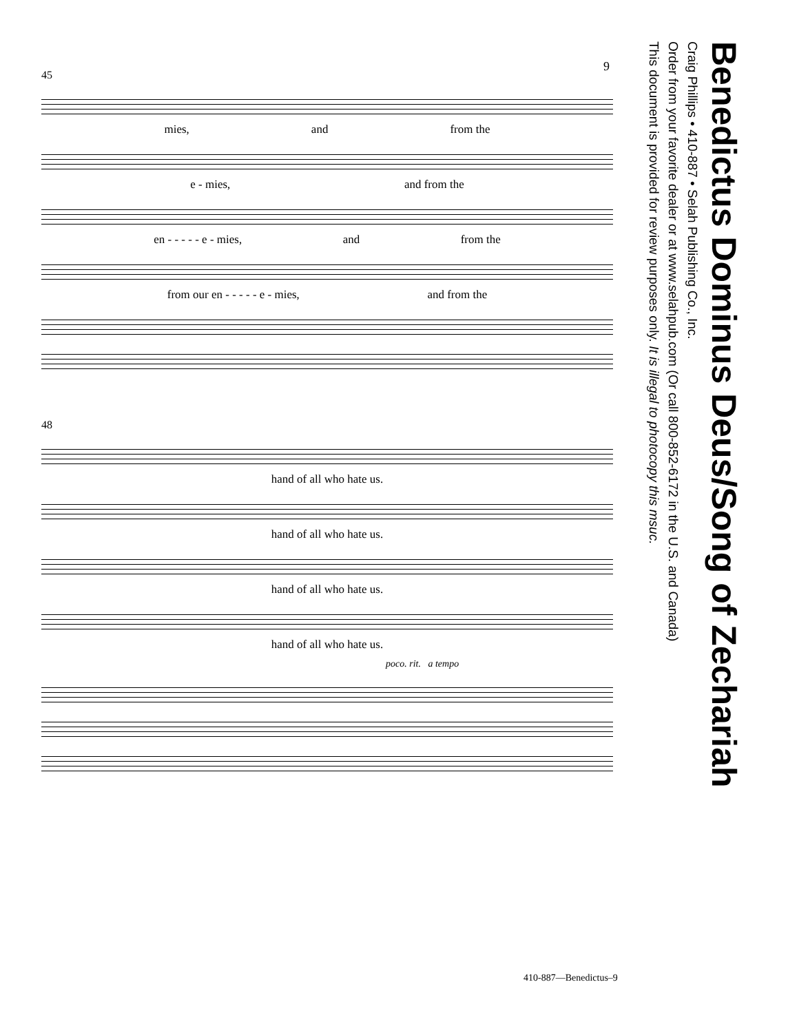9
45
mies, and from the
e - mies, and from the
en - - - - - e - mies, and from the
from our en - - - - - e - mies, and from the
48
hand of all who hate us.
hand of all who hate us.
hand of all who hate us.
hand of all who hate us.
poco. rit. a tempo
Benedictus Dominus Deus/Song of Zechariah
Craig Phillips • 410-887 • Selah Publishing Co., Inc.
Order from your favorite dealer or at www.selahpub.com (Or call 800-852-6172 in the U.S. and Canada)
This document is provided for review purposes only. It is illegal to photocopy this msuc.
410-887—Benedictus–9